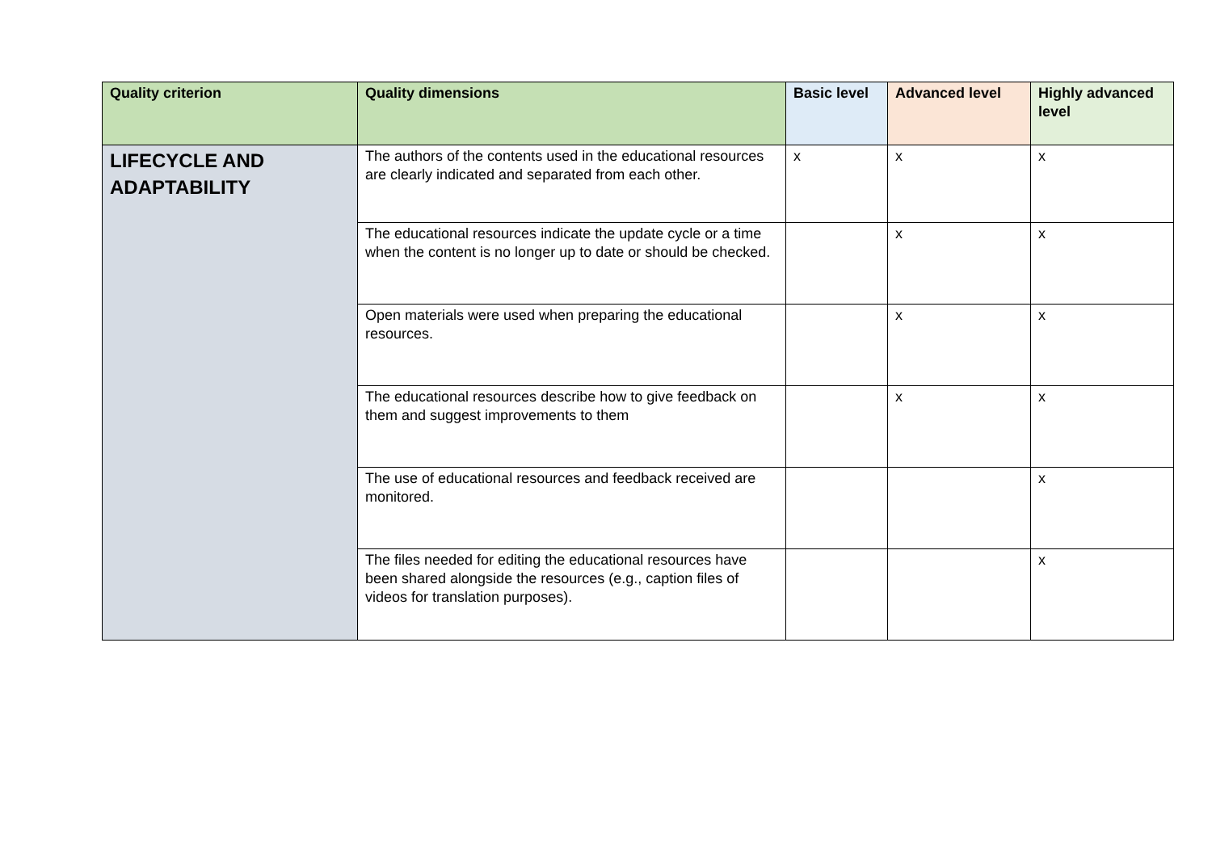| Quality criterion | Quality dimensions | Basic level | Advanced level | Highly advanced level |
| --- | --- | --- | --- | --- |
| LIFECYCLE AND ADAPTABILITY | The authors of the contents used in the educational resources are clearly indicated and separated from each other. | x | x | x |
| | The educational resources indicate the update cycle or a time when the content is no longer up to date or should be checked. | | x | x |
| | Open materials were used when preparing the educational resources. | | x | x |
| | The educational resources describe how to give feedback on them and suggest improvements to them | | x | x |
| | The use of educational resources and feedback received are monitored. | | | x |
| | The files needed for editing the educational resources have been shared alongside the resources (e.g., caption files of videos for translation purposes). | | | x |